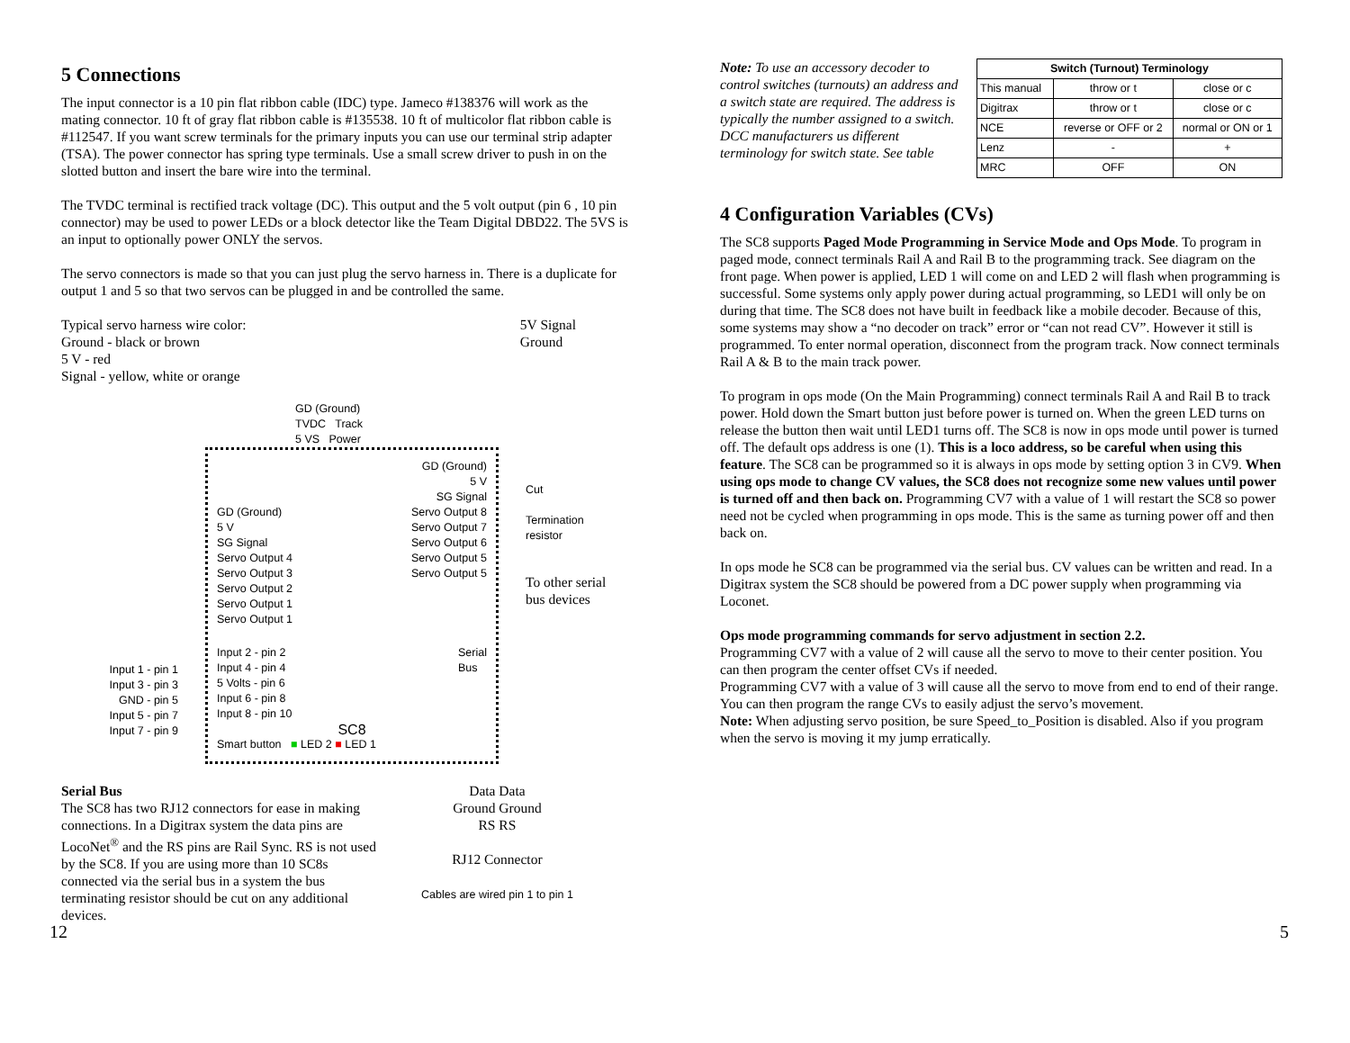5 Connections
The input connector is a 10 pin flat ribbon cable (IDC) type. Jameco #138376 will work as the mating connector. 10 ft of gray flat ribbon cable is #135538. 10 ft of multicolor flat ribbon cable is #112547. If you want screw terminals for the primary inputs you can use our terminal strip adapter (TSA). The power connector has spring type terminals. Use a small screw driver to push in on the slotted button and insert the bare wire into the terminal.
The TVDC terminal is rectified track voltage (DC). This output and the 5 volt output (pin 6 , 10 pin connector) may be used to power LEDs or a block detector like the Team Digital DBD22. The 5VS is an input to optionally power ONLY the servos.
The servo connectors is made so that you can just plug the servo harness in. There is a duplicate for output 1 and 5 so that two servos can be plugged in and be controlled the same.
Typical servo harness wire color:
Ground - black or brown
5 V - red
Signal - yellow, white or orange
5V Signal
Ground
Input 1 - pin 1
Input 3 - pin 3
GND - pin 5
Input 5 - pin 7
Input 7 - pin 9
GD (Ground)
TVDC Track
5 VS Power
GD (Ground)
5 V
SG Signal
GD (Ground)
5 V
SG Signal
Servo Output 4
Servo Output 3
Servo Output 2
Servo Output 1
Servo Output 1
Servo Output 8
Servo Output 7
Servo Output 6
Servo Output 5
Servo Output 5
Input 2 - pin 2
Input 4 - pin 4
5 Volts - pin 6
Input 6 - pin 8
Input 8 - pin 10
Serial
Bus
SC8
Smart button ■ LED 2 ■ LED 1
Cut
Termination
resistor
To other serial
bus devices
Serial Bus
The SC8 has two RJ12 connectors for ease in making connections. In a Digitrax system the data pins are LocoNet<sup>®</sup> and the RS pins are Rail Sync. RS is not used by the SC8. If you are using more than 10 SC8s connected via the serial bus in a system the bus terminating resistor should be cut on any additional devices.
Data Data
Ground Ground
RS RS
RJ12 Connector
Cables are wired pin 1 to pin 1
Note: To use an accessory decoder to control switches (turnouts) an address and a switch state are required. The address is typically the number assigned to a switch. DCC manufacturers us different terminology for switch state. See table
| Switch (Turnout) Terminology | | |
| --- | --- | --- |
| This manual | throw or t | close or c |
| Digitrax | throw or t | close or c |
| NCE | reverse or OFF or 2 | normal or ON or 1 |
| Lenz | - | + |
| MRC | OFF | ON |
4 Configuration Variables (CVs)
The SC8 supports Paged Mode Programming in Service Mode and Ops Mode. To program in paged mode, connect terminals Rail A and Rail B to the programming track. See diagram on the front page. When power is applied, LED 1 will come on and LED 2 will flash when programming is successful. Some systems only apply power during actual programming, so LED1 will only be on during that time. The SC8 does not have built in feedback like a mobile decoder. Because of this, some systems may show a “no decoder on track” error or “can not read CV”. However it still is programmed. To enter normal operation, disconnect from the program track. Now connect terminals Rail A & B to the main track power.
To program in ops mode (On the Main Programming) connect terminals Rail A and Rail B to track power. Hold down the Smart button just before power is turned on. When the green LED turns on release the button then wait until LED1 turns off. The SC8 is now in ops mode until power is turned off. The default ops address is one (1). This is a loco address, so be careful when using this feature. The SC8 can be programmed so it is always in ops mode by setting option 3 in CV9. When using ops mode to change CV values, the SC8 does not recognize some new values until power is turned off and then back on. Programming CV7 with a value of 1 will restart the SC8 so power need not be cycled when programming in ops mode. This is the same as turning power off and then back on.
In ops mode he SC8 can be programmed via the serial bus. CV values can be written and read. In a Digitrax system the SC8 should be powered from a DC power supply when programming via Loconet.
Ops mode programming commands for servo adjustment in section 2.2.
Programming CV7 with a value of 2 will cause all the servo to move to their center position. You can then program the center offset CVs if needed.
Programming CV7 with a value of 3 will cause all the servo to move from end to end of their range. You can then program the range CVs to easily adjust the servo’s movement.
Note: When adjusting servo position, be sure Speed_to_Position is disabled. Also if you program when the servo is moving it my jump erratically.
12 5